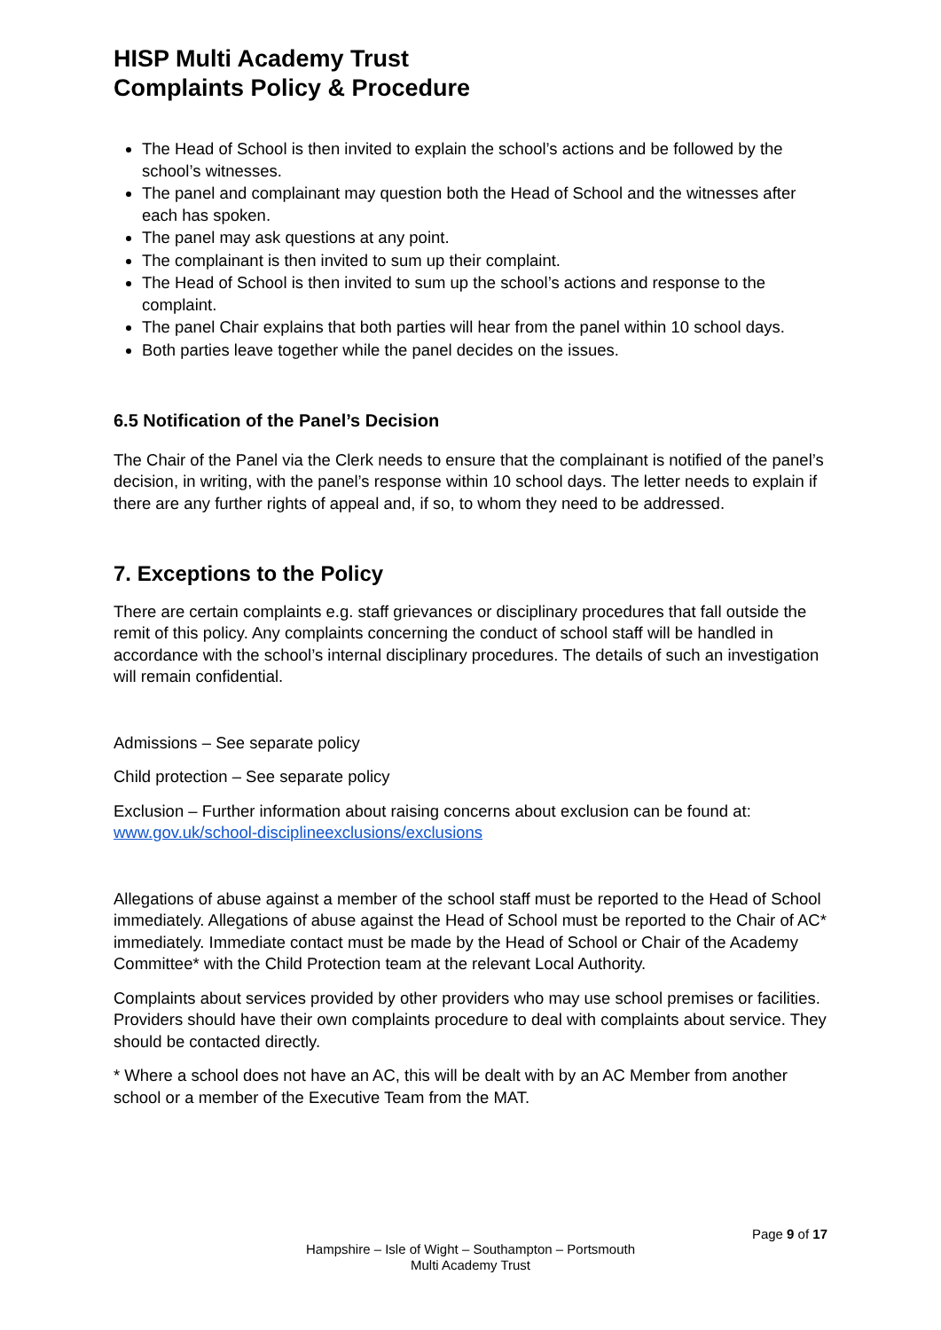HISP Multi Academy Trust
Complaints Policy & Procedure
The Head of School is then invited to explain the school’s actions and be followed by the school’s witnesses.
The panel and complainant may question both the Head of School and the witnesses after each has spoken.
The panel may ask questions at any point.
The complainant is then invited to sum up their complaint.
The Head of School is then invited to sum up the school’s actions and response to the complaint.
The panel Chair explains that both parties will hear from the panel within 10 school days.
Both parties leave together while the panel decides on the issues.
6.5 Notification of the Panel’s Decision
The Chair of the Panel via the Clerk needs to ensure that the complainant is notified of the panel’s decision, in writing, with the panel’s response within 10 school days. The letter needs to explain if there are any further rights of appeal and, if so, to whom they need to be addressed.
7. Exceptions to the Policy
There are certain complaints e.g. staff grievances or disciplinary procedures that fall outside the remit of this policy. Any complaints concerning the conduct of school staff will be handled in accordance with the school’s internal disciplinary procedures. The details of such an investigation will remain confidential.
Admissions – See separate policy
Child protection – See separate policy
Exclusion – Further information about raising concerns about exclusion can be found at: www.gov.uk/school-disciplineexclusions/exclusions
Allegations of abuse against a member of the school staff must be reported to the Head of School immediately. Allegations of abuse against the Head of School must be reported to the Chair of AC* immediately. Immediate contact must be made by the Head of School or Chair of the Academy Committee* with the Child Protection team at the relevant Local Authority.
Complaints about services provided by other providers who may use school premises or facilities. Providers should have their own complaints procedure to deal with complaints about service. They should be contacted directly.
* Where a school does not have an AC, this will be dealt with by an AC Member from another school or a member of the Executive Team from the MAT.
Page 9 of 17
Hampshire – Isle of Wight – Southampton – Portsmouth
Multi Academy Trust